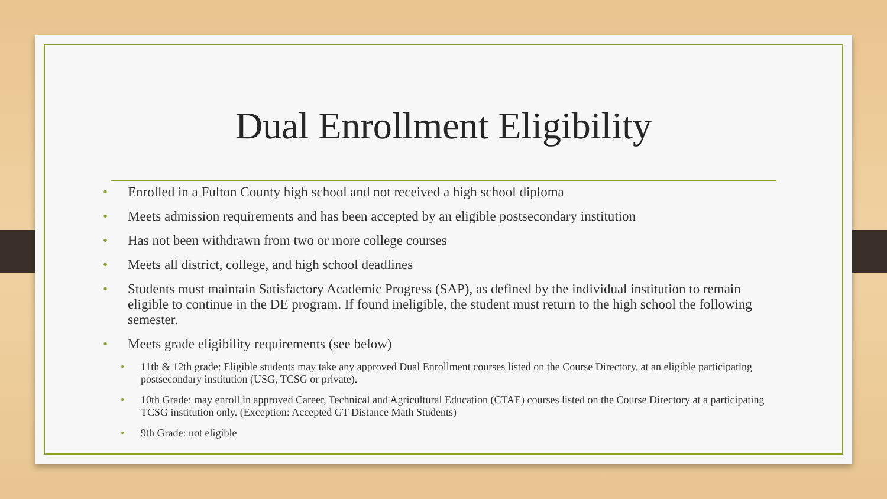Dual Enrollment Eligibility
Enrolled in a Fulton County high school and not received a high school diploma
Meets admission requirements and has been accepted by an eligible postsecondary institution
Has not been withdrawn from two or more college courses
Meets all district, college, and high school deadlines
Students must maintain Satisfactory Academic Progress (SAP), as defined by the individual institution to remain eligible to continue in the DE program. If found ineligible, the student must return to the high school the following semester.
Meets grade eligibility requirements (see below)
11th & 12th grade: Eligible students may take any approved Dual Enrollment courses listed on the Course Directory, at an eligible participating postsecondary institution (USG, TCSG or private).
10th Grade: may enroll in approved Career, Technical and Agricultural Education (CTAE) courses listed on the Course Directory at a participating TCSG institution only. (Exception: Accepted GT Distance Math Students)
9th Grade: not eligible